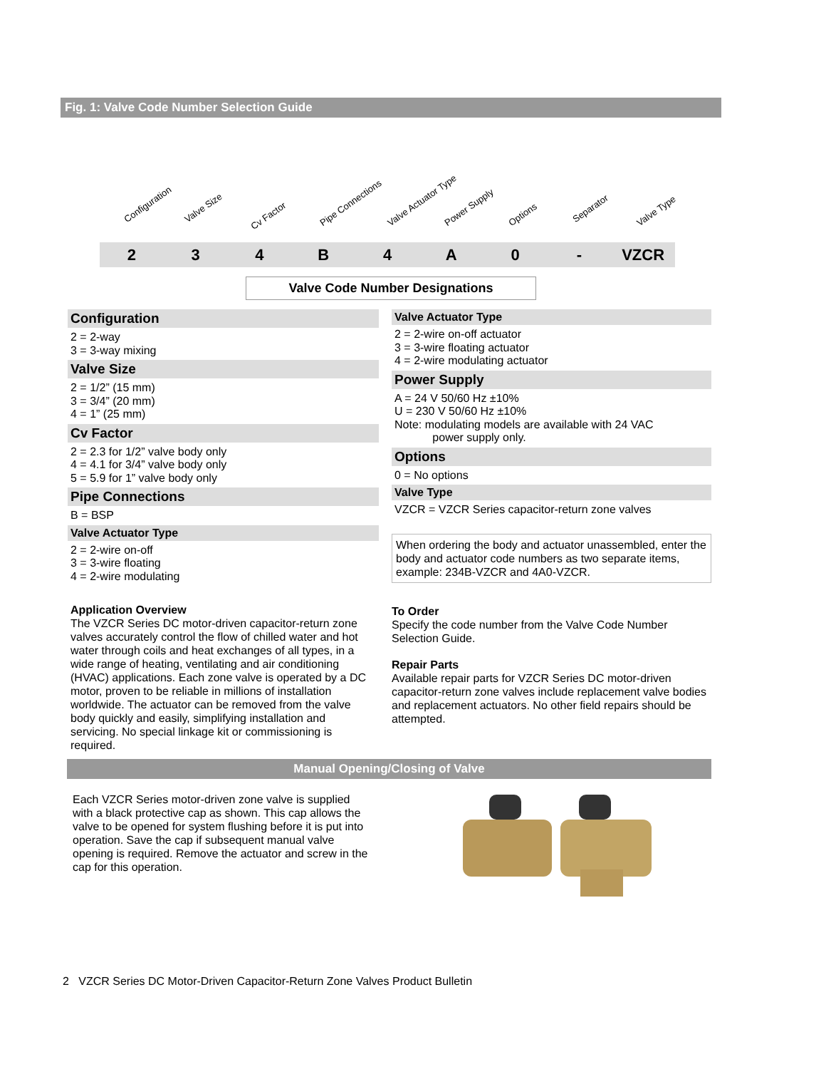Fig. 1: Valve Code Number Selection Guide
Configuration Valve Size
Cv Factor Pipe Connections Valve Actuator Type Power Supply Options Separator Valve Type
2 3 4 B 4 A 0 - VZCR
Valve Code Number Designations
Configuration
2 = 2-way
3 = 3-way mixing
Valve Size
2 = 1/2” (15 mm)
3 = 3/4” (20 mm)
4 = 1” (25 mm)
Cv Factor
2 = 2.3 for 1/2” valve body only
4 = 4.1 for 3/4” valve body only
5 = 5.9 for 1” valve body only
Pipe Connections
B = BSP
Valve Actuator Type
2 = 2-wire on-off
3 = 3-wire floating
4 = 2-wire modulating
Application Overview
The VZCR Series DC motor-driven capacitor-return zone valves accurately control the flow of chilled water and hot water through coils and heat exchanges of all types, in a wide range of heating, ventilating and air conditioning (HVAC) applications. Each zone valve is operated by a DC motor, proven to be reliable in millions of installation worldwide. The actuator can be removed from the valve body quickly and easily, simplifying installation and servicing. No special linkage kit or commissioning is required.
Valve Actuator Type
2 = 2-wire on-off actuator
3 = 3-wire floating actuator
4 = 2-wire modulating actuator
Power Supply
A = 24 V 50/60 Hz ±10%
U = 230 V 50/60 Hz ±10%
Note: modulating models are available with 24 VAC
power supply only.
Options
0 = No options
Valve Type
VZCR = VZCR Series capacitor-return zone valves
When ordering the body and actuator unassembled, enter the body and actuator code numbers as two separate items, example: 234B-VZCR and 4A0-VZCR.
To Order
Specify the code number from the Valve Code Number Selection Guide.
Repair Parts
Available repair parts for VZCR Series DC motor-driven capacitor-return zone valves include replacement valve bodies and replacement actuators. No other field repairs should be attempted.
Manual Opening/Closing of Valve
Each VZCR Series motor-driven zone valve is supplied with a black protective cap as shown. This cap allows the valve to be opened for system flushing before it is put into operation. Save the cap if subsequent manual valve opening is required. Remove the actuator and screw in the cap for this operation.
2 VZCR Series DC Motor-Driven Capacitor-Return Zone Valves Product Bulletin